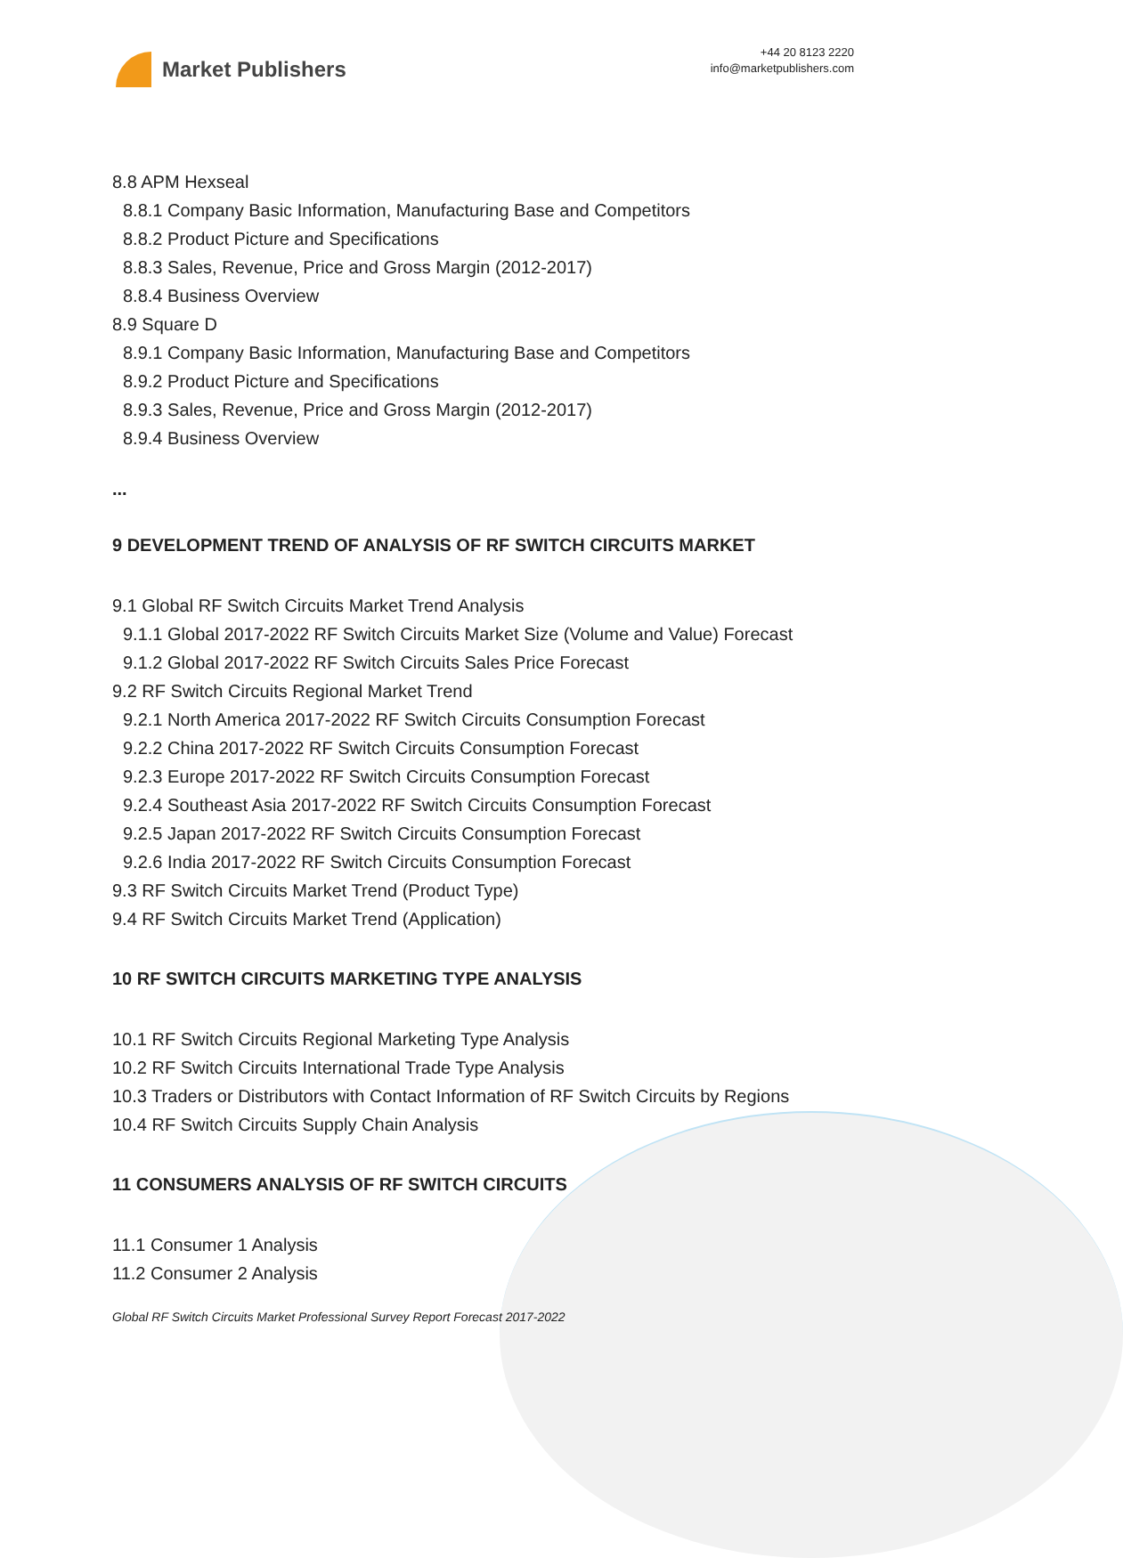Market Publishers
+44 20 8123 2220
info@marketpublishers.com
8.8 APM Hexseal
8.8.1 Company Basic Information, Manufacturing Base and Competitors
8.8.2 Product Picture and Specifications
8.8.3 Sales, Revenue, Price and Gross Margin (2012-2017)
8.8.4 Business Overview
8.9 Square D
8.9.1 Company Basic Information, Manufacturing Base and Competitors
8.9.2 Product Picture and Specifications
8.9.3 Sales, Revenue, Price and Gross Margin (2012-2017)
8.9.4 Business Overview
...
9 DEVELOPMENT TREND OF ANALYSIS OF RF SWITCH CIRCUITS MARKET
9.1 Global RF Switch Circuits Market Trend Analysis
9.1.1 Global 2017-2022 RF Switch Circuits Market Size (Volume and Value) Forecast
9.1.2 Global 2017-2022 RF Switch Circuits Sales Price Forecast
9.2 RF Switch Circuits Regional Market Trend
9.2.1 North America 2017-2022 RF Switch Circuits Consumption Forecast
9.2.2 China 2017-2022 RF Switch Circuits Consumption Forecast
9.2.3 Europe 2017-2022 RF Switch Circuits Consumption Forecast
9.2.4 Southeast Asia 2017-2022 RF Switch Circuits Consumption Forecast
9.2.5 Japan 2017-2022 RF Switch Circuits Consumption Forecast
9.2.6 India 2017-2022 RF Switch Circuits Consumption Forecast
9.3 RF Switch Circuits Market Trend (Product Type)
9.4 RF Switch Circuits Market Trend (Application)
10 RF SWITCH CIRCUITS MARKETING TYPE ANALYSIS
10.1 RF Switch Circuits Regional Marketing Type Analysis
10.2 RF Switch Circuits International Trade Type Analysis
10.3 Traders or Distributors with Contact Information of RF Switch Circuits by Regions
10.4 RF Switch Circuits Supply Chain Analysis
11 CONSUMERS ANALYSIS OF RF SWITCH CIRCUITS
11.1 Consumer 1 Analysis
11.2 Consumer 2 Analysis
Global RF Switch Circuits Market Professional Survey Report Forecast 2017-2022